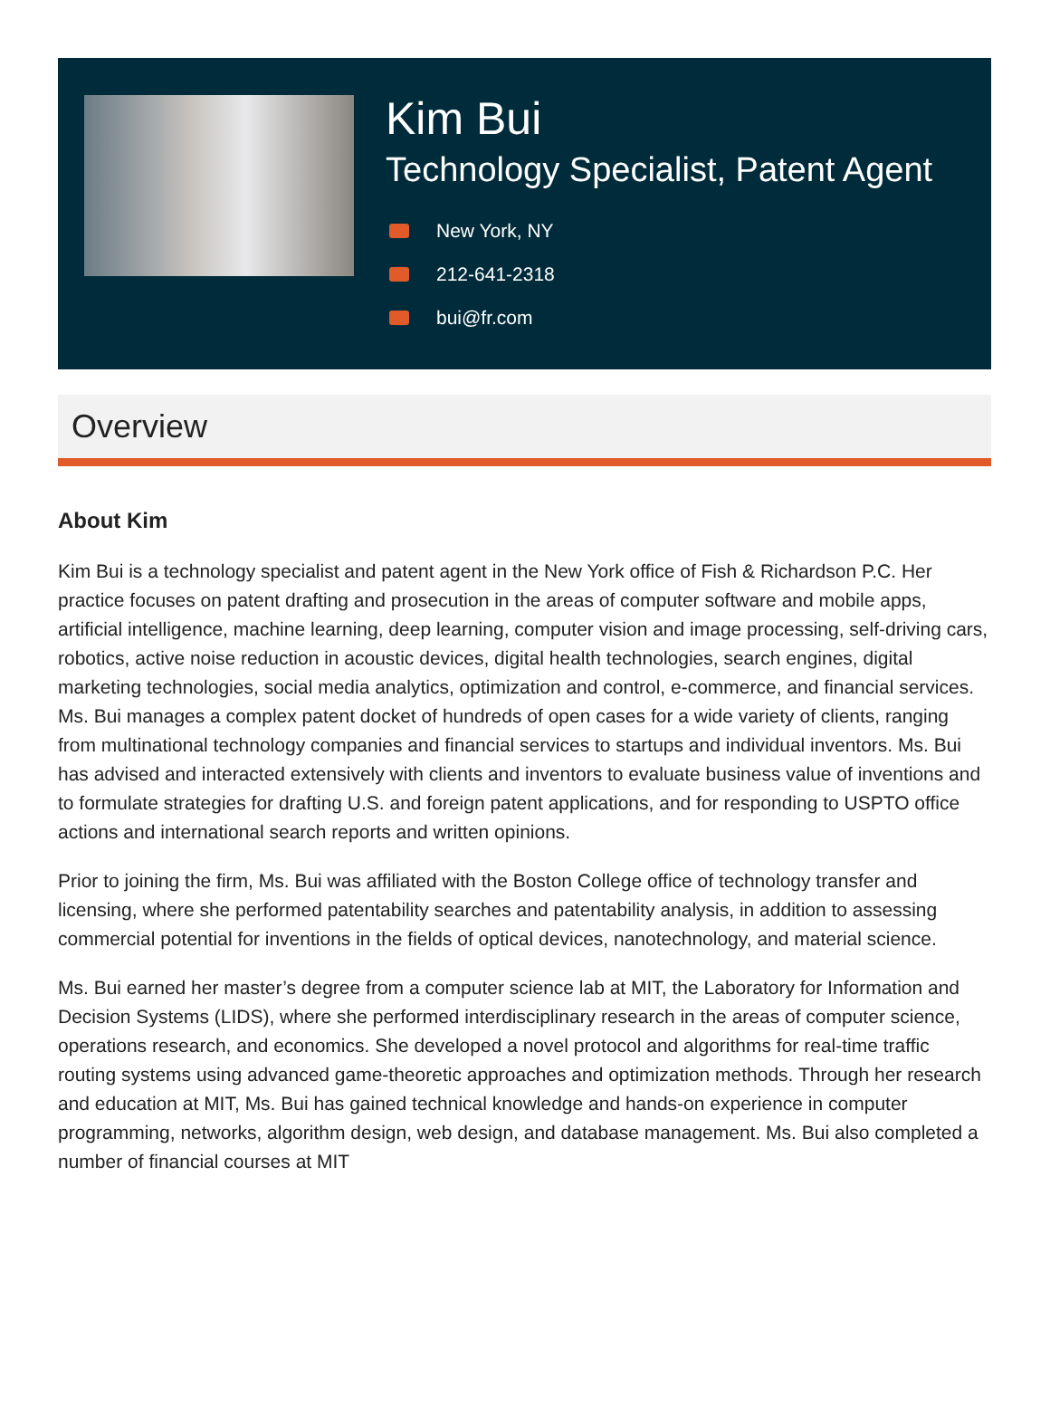Kim Bui
Technology Specialist, Patent Agent
New York, NY
212-641-2318
bui@fr.com
Overview
About Kim
Kim Bui is a technology specialist and patent agent in the New York office of Fish & Richardson P.C. Her practice focuses on patent drafting and prosecution in the areas of computer software and mobile apps, artificial intelligence, machine learning, deep learning, computer vision and image processing, self-driving cars, robotics, active noise reduction in acoustic devices, digital health technologies, search engines, digital marketing technologies, social media analytics, optimization and control, e-commerce, and financial services. Ms. Bui manages a complex patent docket of hundreds of open cases for a wide variety of clients, ranging from multinational technology companies and financial services to startups and individual inventors. Ms. Bui has advised and interacted extensively with clients and inventors to evaluate business value of inventions and to formulate strategies for drafting U.S. and foreign patent applications, and for responding to USPTO office actions and international search reports and written opinions.
Prior to joining the firm, Ms. Bui was affiliated with the Boston College office of technology transfer and licensing, where she performed patentability searches and patentability analysis, in addition to assessing commercial potential for inventions in the fields of optical devices, nanotechnology, and material science.
Ms. Bui earned her master’s degree from a computer science lab at MIT, the Laboratory for Information and Decision Systems (LIDS), where she performed interdisciplinary research in the areas of computer science, operations research, and economics. She developed a novel protocol and algorithms for real-time traffic routing systems using advanced game-theoretic approaches and optimization methods. Through her research and education at MIT, Ms. Bui has gained technical knowledge and hands-on experience in computer programming, networks, algorithm design, web design, and database management. Ms. Bui also completed a number of financial courses at MIT